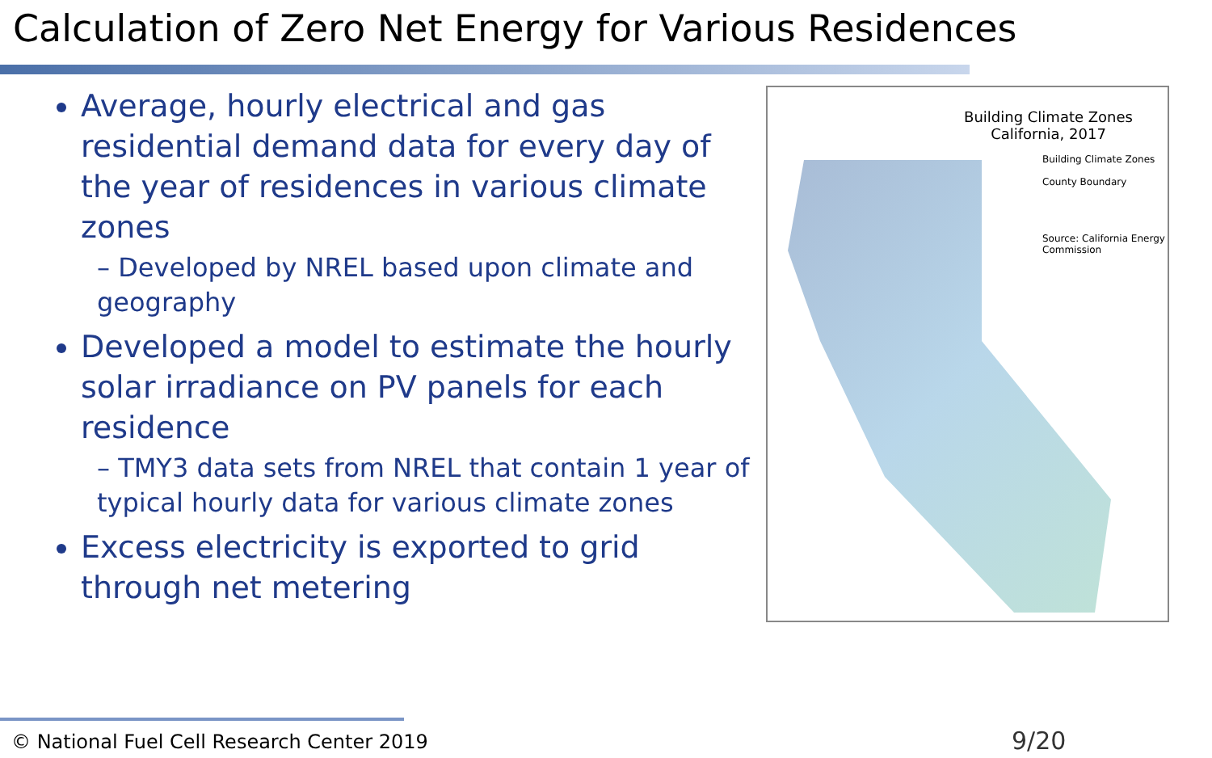Calculation of Zero Net Energy for Various Residences
Average, hourly electrical and gas residential demand data for every day of the year of residences in various climate zones
– Developed by NREL based upon climate and geography
Developed a model to estimate the hourly solar irradiance on PV panels for each residence
– TMY3 data sets from NREL that contain 1 year of typical hourly data for various climate zones
Excess electricity is exported to grid through net metering
Building Climate Zones
California, 2017
Building Climate Zones
County Boundary
Source: California Energy Commission
© National Fuel Cell Research Center 2019 9/20